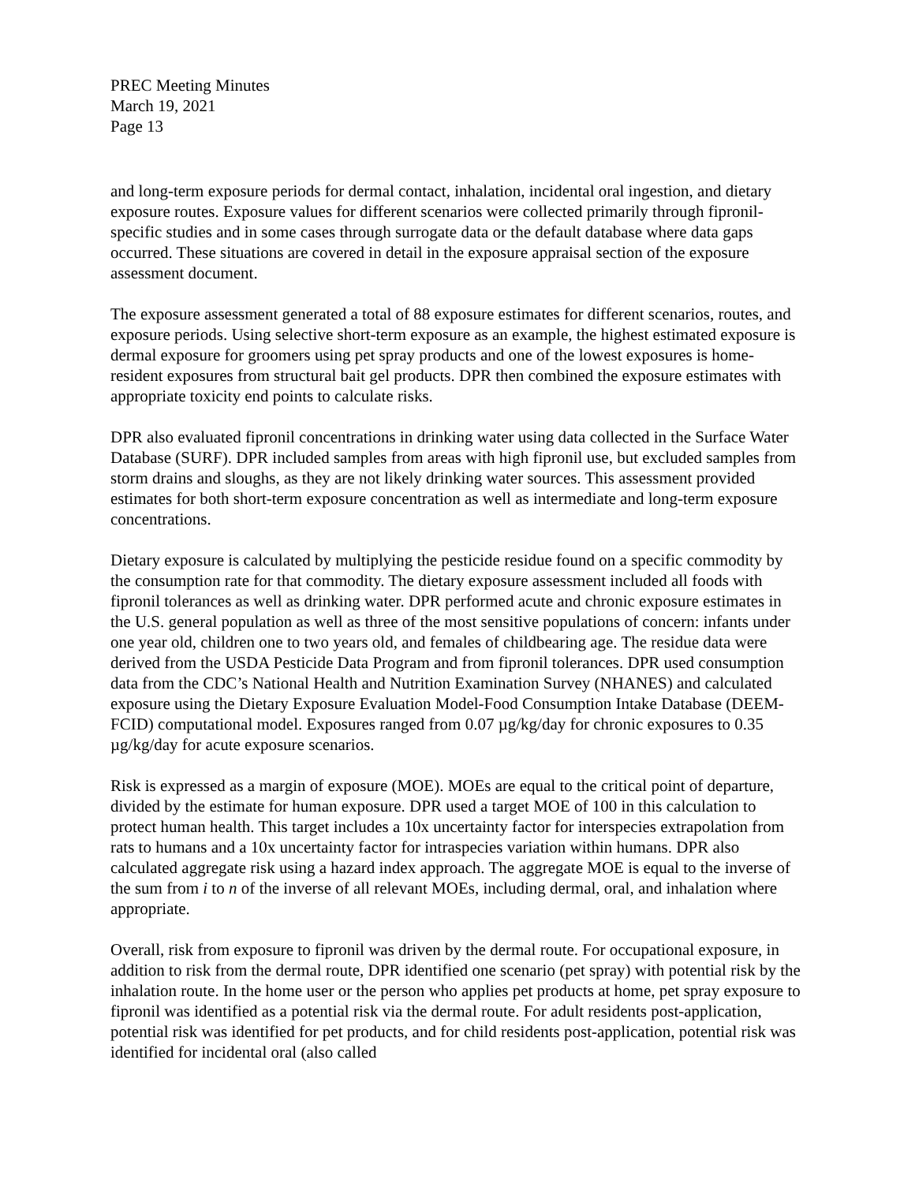PREC Meeting Minutes
March 19, 2021
Page 13
and long-term exposure periods for dermal contact, inhalation, incidental oral ingestion, and dietary exposure routes. Exposure values for different scenarios were collected primarily through fipronil-specific studies and in some cases through surrogate data or the default database where data gaps occurred. These situations are covered in detail in the exposure appraisal section of the exposure assessment document.
The exposure assessment generated a total of 88 exposure estimates for different scenarios, routes, and exposure periods. Using selective short-term exposure as an example, the highest estimated exposure is dermal exposure for groomers using pet spray products and one of the lowest exposures is home-resident exposures from structural bait gel products. DPR then combined the exposure estimates with appropriate toxicity end points to calculate risks.
DPR also evaluated fipronil concentrations in drinking water using data collected in the Surface Water Database (SURF). DPR included samples from areas with high fipronil use, but excluded samples from storm drains and sloughs, as they are not likely drinking water sources. This assessment provided estimates for both short-term exposure concentration as well as intermediate and long-term exposure concentrations.
Dietary exposure is calculated by multiplying the pesticide residue found on a specific commodity by the consumption rate for that commodity. The dietary exposure assessment included all foods with fipronil tolerances as well as drinking water. DPR performed acute and chronic exposure estimates in the U.S. general population as well as three of the most sensitive populations of concern: infants under one year old, children one to two years old, and females of childbearing age. The residue data were derived from the USDA Pesticide Data Program and from fipronil tolerances. DPR used consumption data from the CDC’s National Health and Nutrition Examination Survey (NHANES) and calculated exposure using the Dietary Exposure Evaluation Model-Food Consumption Intake Database (DEEM-FCID) computational model. Exposures ranged from 0.07 µg/kg/day for chronic exposures to 0.35 µg/kg/day for acute exposure scenarios.
Risk is expressed as a margin of exposure (MOE). MOEs are equal to the critical point of departure, divided by the estimate for human exposure. DPR used a target MOE of 100 in this calculation to protect human health. This target includes a 10x uncertainty factor for interspecies extrapolation from rats to humans and a 10x uncertainty factor for intraspecies variation within humans. DPR also calculated aggregate risk using a hazard index approach. The aggregate MOE is equal to the inverse of the sum from i to n of the inverse of all relevant MOEs, including dermal, oral, and inhalation where appropriate.
Overall, risk from exposure to fipronil was driven by the dermal route. For occupational exposure, in addition to risk from the dermal route, DPR identified one scenario (pet spray) with potential risk by the inhalation route. In the home user or the person who applies pet products at home, pet spray exposure to fipronil was identified as a potential risk via the dermal route. For adult residents post-application, potential risk was identified for pet products, and for child residents post-application, potential risk was identified for incidental oral (also called